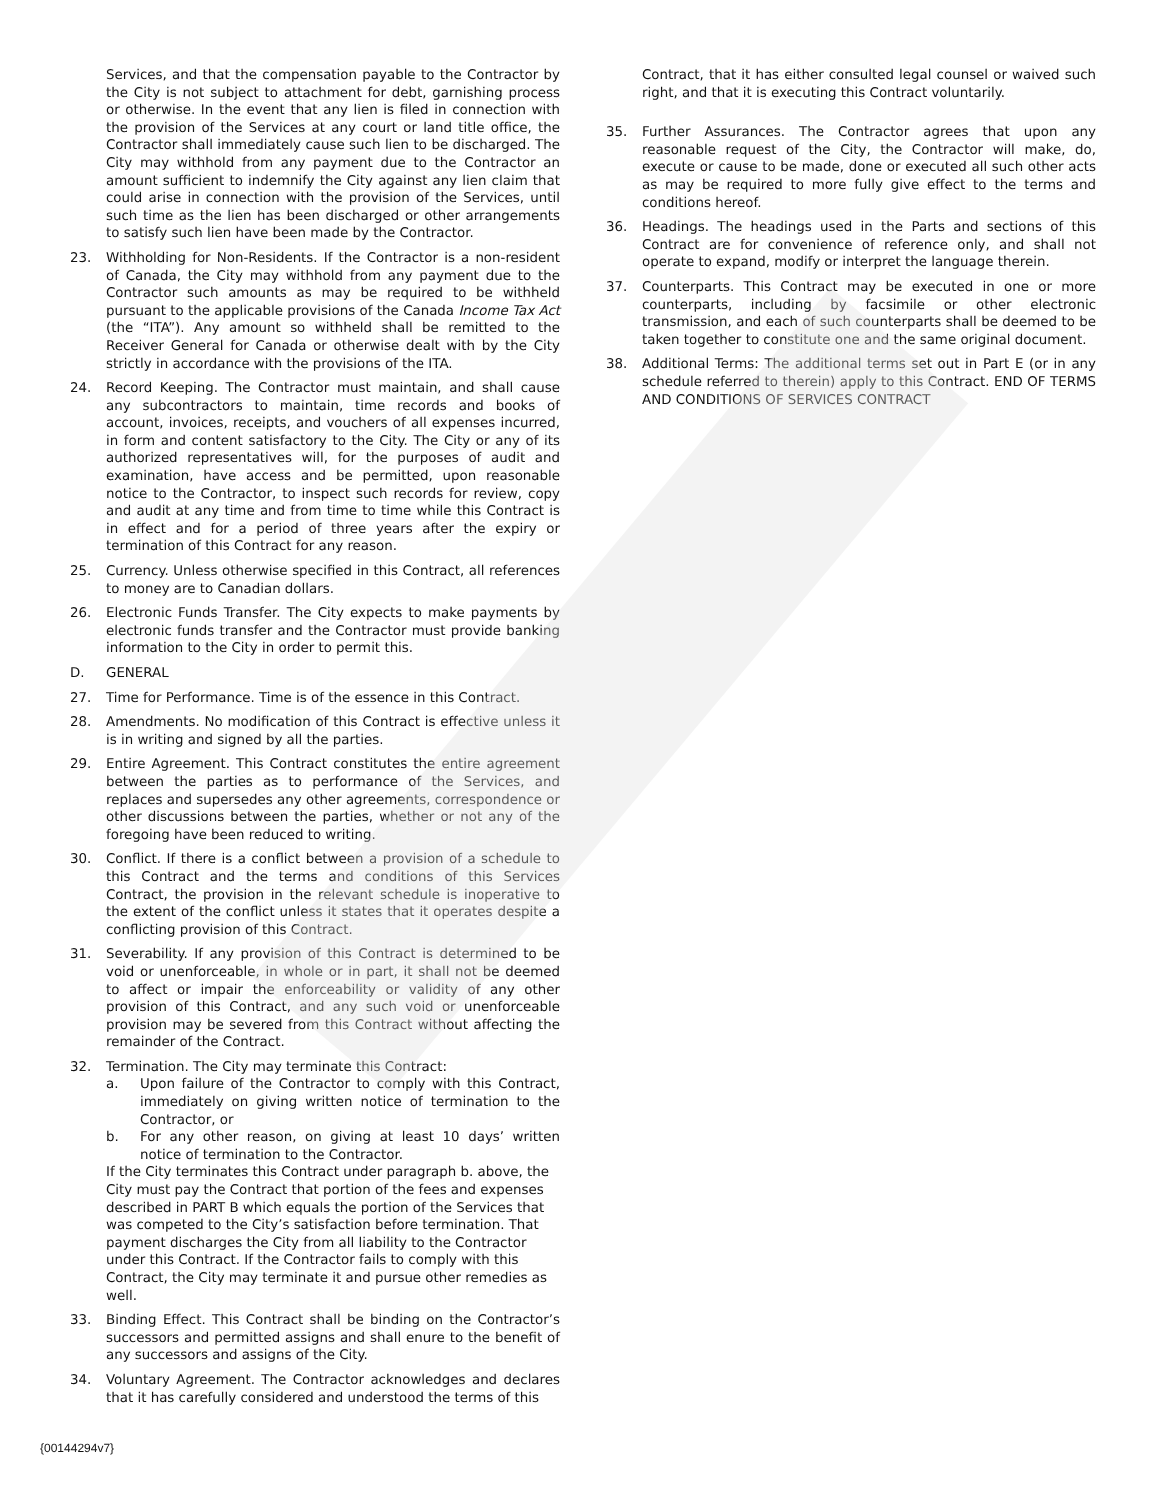Services, and that the compensation payable to the Contractor by the City is not subject to attachment for debt, garnishing process or otherwise. In the event that any lien is filed in connection with the provision of the Services at any court or land title office, the Contractor shall immediately cause such lien to be discharged. The City may withhold from any payment due to the Contractor an amount sufficient to indemnify the City against any lien claim that could arise in connection with the provision of the Services, until such time as the lien has been discharged or other arrangements to satisfy such lien have been made by the Contractor.
23. Withholding for Non-Residents. If the Contractor is a non-resident of Canada, the City may withhold from any payment due to the Contractor such amounts as may be required to be withheld pursuant to the applicable provisions of the Canada Income Tax Act (the “ITA”). Any amount so withheld shall be remitted to the Receiver General for Canada or otherwise dealt with by the City strictly in accordance with the provisions of the ITA.
24. Record Keeping. The Contractor must maintain, and shall cause any subcontractors to maintain, time records and books of account, invoices, receipts, and vouchers of all expenses incurred, in form and content satisfactory to the City. The City or any of its authorized representatives will, for the purposes of audit and examination, have access and be permitted, upon reasonable notice to the Contractor, to inspect such records for review, copy and audit at any time and from time to time while this Contract is in effect and for a period of three years after the expiry or termination of this Contract for any reason.
25. Currency. Unless otherwise specified in this Contract, all references to money are to Canadian dollars.
26. Electronic Funds Transfer. The City expects to make payments by electronic funds transfer and the Contractor must provide banking information to the City in order to permit this.
D. GENERAL
27. Time for Performance. Time is of the essence in this Contract.
28. Amendments. No modification of this Contract is effective unless it is in writing and signed by all the parties.
29. Entire Agreement. This Contract constitutes the entire agreement between the parties as to performance of the Services, and replaces and supersedes any other agreements, correspondence or other discussions between the parties, whether or not any of the foregoing have been reduced to writing.
30. Conflict. If there is a conflict between a provision of a schedule to this Contract and the terms and conditions of this Services Contract, the provision in the relevant schedule is inoperative to the extent of the conflict unless it states that it operates despite a conflicting provision of this Contract.
31. Severability. If any provision of this Contract is determined to be void or unenforceable, in whole or in part, it shall not be deemed to affect or impair the enforceability or validity of any other provision of this Contract, and any such void or unenforceable provision may be severed from this Contract without affecting the remainder of the Contract.
32. Termination. The City may terminate this Contract:
a. Upon failure of the Contractor to comply with this Contract, immediately on giving written notice of termination to the Contractor, or
b. For any other reason, on giving at least 10 days’ written notice of termination to the Contractor.
If the City terminates this Contract under paragraph b. above, the City must pay the Contract that portion of the fees and expenses described in PART B which equals the portion of the Services that was competed to the City’s satisfaction before termination. That payment discharges the City from all liability to the Contractor under this Contract. If the Contractor fails to comply with this Contract, the City may terminate it and pursue other remedies as well.
33. Binding Effect. This Contract shall be binding on the Contractor’s successors and permitted assigns and shall enure to the benefit of any successors and assigns of the City.
34. Voluntary Agreement. The Contractor acknowledges and declares that it has carefully considered and understood the terms of this
Contract, that it has either consulted legal counsel or waived such right, and that it is executing this Contract voluntarily.
35. Further Assurances. The Contractor agrees that upon any reasonable request of the City, the Contractor will make, do, execute or cause to be made, done or executed all such other acts as may be required to more fully give effect to the terms and conditions hereof.
36. Headings. The headings used in the Parts and sections of this Contract are for convenience of reference only, and shall not operate to expand, modify or interpret the language therein.
37. Counterparts. This Contract may be executed in one or more counterparts, including by facsimile or other electronic transmission, and each of such counterparts shall be deemed to be taken together to constitute one and the same original document.
38. Additional Terms: The additional terms set out in Part E (or in any schedule referred to therein) apply to this Contract. END OF TERMS AND CONDITIONS OF SERVICES CONTRACT
{00144294v7}